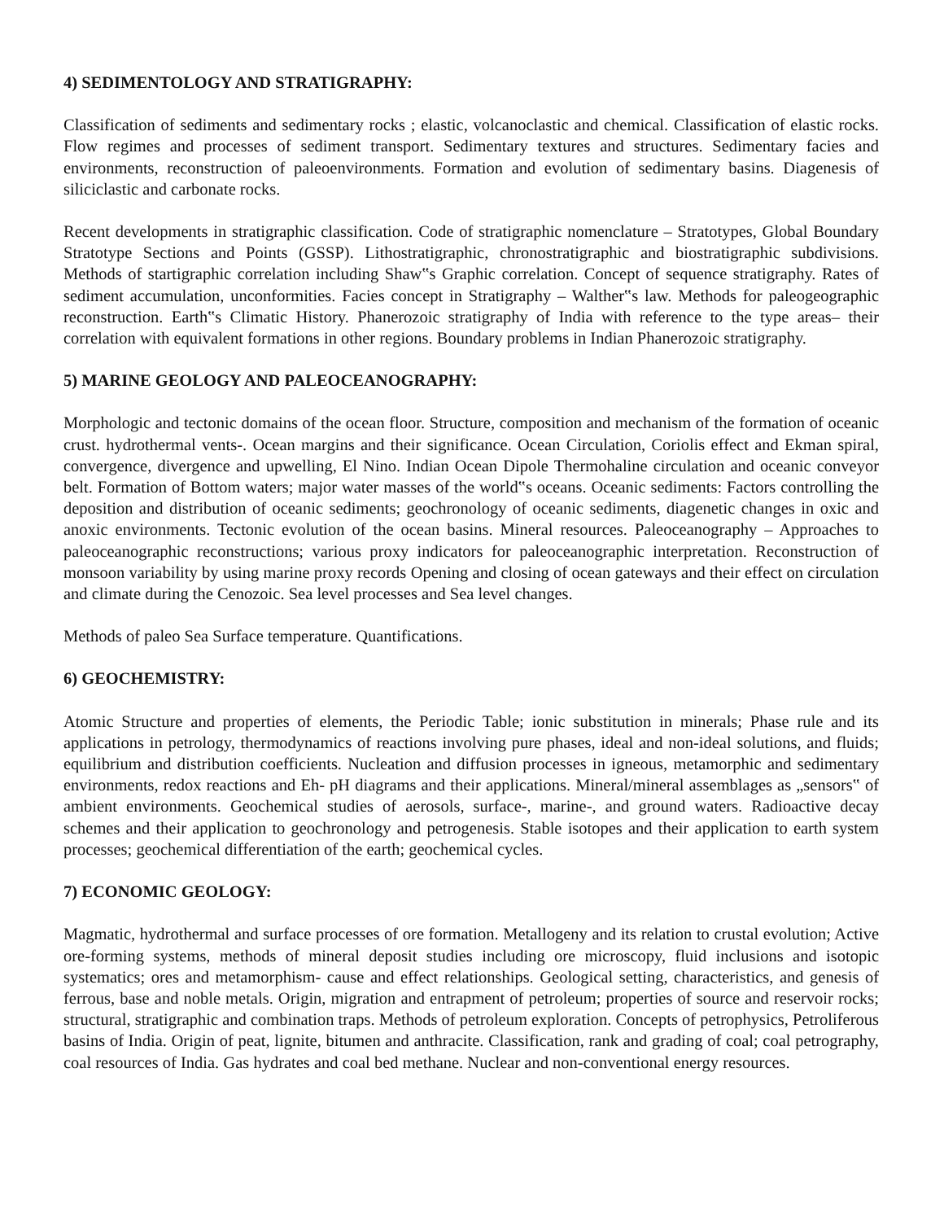4) SEDIMENTOLOGY AND STRATIGRAPHY:
Classification of sediments and sedimentary rocks ; elastic, volcanoclastic and chemical. Classification of elastic rocks. Flow regimes and processes of sediment transport. Sedimentary textures and structures. Sedimentary facies and environments, reconstruction of paleoenvironments. Formation and evolution of sedimentary basins. Diagenesis of siliciclastic and carbonate rocks.
Recent developments in stratigraphic classification. Code of stratigraphic nomenclature – Stratotypes, Global Boundary Stratotype Sections and Points (GSSP). Lithostratigraphic, chronostratigraphic and biostratigraphic subdivisions. Methods of startigraphic correlation including Shaw‟s Graphic correlation. Concept of sequence stratigraphy. Rates of sediment accumulation, unconformities. Facies concept in Stratigraphy – Walther‟s law. Methods for paleogeographic reconstruction. Earth‟s Climatic History. Phanerozoic stratigraphy of India with reference to the type areas– their correlation with equivalent formations in other regions. Boundary problems in Indian Phanerozoic stratigraphy.
5) MARINE GEOLOGY AND PALEOCEANOGRAPHY:
Morphologic and tectonic domains of the ocean floor. Structure, composition and mechanism of the formation of oceanic crust. hydrothermal vents-. Ocean margins and their significance. Ocean Circulation, Coriolis effect and Ekman spiral, convergence, divergence and upwelling, El Nino. Indian Ocean Dipole Thermohaline circulation and oceanic conveyor belt. Formation of Bottom waters; major water masses of the world‟s oceans. Oceanic sediments: Factors controlling the deposition and distribution of oceanic sediments; geochronology of oceanic sediments, diagenetic changes in oxic and anoxic environments. Tectonic evolution of the ocean basins. Mineral resources. Paleoceanography – Approaches to paleoceanographic reconstructions; various proxy indicators for paleoceanographic interpretation. Reconstruction of monsoon variability by using marine proxy records Opening and closing of ocean gateways and their effect on circulation and climate during the Cenozoic. Sea level processes and Sea level changes.
Methods of paleo Sea Surface temperature. Quantifications.
6) GEOCHEMISTRY:
Atomic Structure and properties of elements, the Periodic Table; ionic substitution in minerals; Phase rule and its applications in petrology, thermodynamics of reactions involving pure phases, ideal and non-ideal solutions, and fluids; equilibrium and distribution coefficients. Nucleation and diffusion processes in igneous, metamorphic and sedimentary environments, redox reactions and Eh- pH diagrams and their applications. Mineral/mineral assemblages as „sensors‟ of ambient environments. Geochemical studies of aerosols, surface-, marine-, and ground waters. Radioactive decay schemes and their application to geochronology and petrogenesis. Stable isotopes and their application to earth system processes; geochemical differentiation of the earth; geochemical cycles.
7) ECONOMIC GEOLOGY:
Magmatic, hydrothermal and surface processes of ore formation. Metallogeny and its relation to crustal evolution; Active ore-forming systems, methods of mineral deposit studies including ore microscopy, fluid inclusions and isotopic systematics; ores and metamorphism- cause and effect relationships. Geological setting, characteristics, and genesis of ferrous, base and noble metals. Origin, migration and entrapment of petroleum; properties of source and reservoir rocks; structural, stratigraphic and combination traps. Methods of petroleum exploration. Concepts of petrophysics, Petroliferous basins of India. Origin of peat, lignite, bitumen and anthracite. Classification, rank and grading of coal; coal petrography, coal resources of India. Gas hydrates and coal bed methane. Nuclear and non-conventional energy resources.